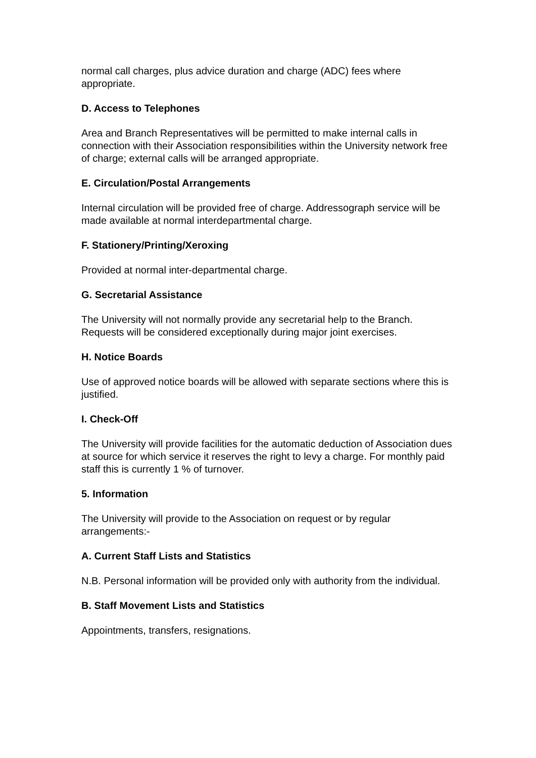normal call charges, plus advice duration and charge (ADC) fees where appropriate.
D. Access to Telephones
Area and Branch Representatives will be permitted to make internal calls in connection with their Association responsibilities within the University network free of charge; external calls will be arranged appropriate.
E. Circulation/Postal Arrangements
Internal circulation will be provided free of charge. Addressograph service will be made available at normal interdepartmental charge.
F. Stationery/Printing/Xeroxing
Provided at normal inter-departmental charge.
G. Secretarial Assistance
The University will not normally provide any secretarial help to the Branch. Requests will be considered exceptionally during major joint exercises.
H. Notice Boards
Use of approved notice boards will be allowed with separate sections where this is justified.
I. Check-Off
The University will provide facilities for the automatic deduction of Association dues at source for which service it reserves the right to levy a charge. For monthly paid staff this is currently 1 % of turnover.
5. Information
The University will provide to the Association on request or by regular arrangements:-
A. Current Staff Lists and Statistics
N.B. Personal information will be provided only with authority from the individual.
B. Staff Movement Lists and Statistics
Appointments, transfers, resignations.